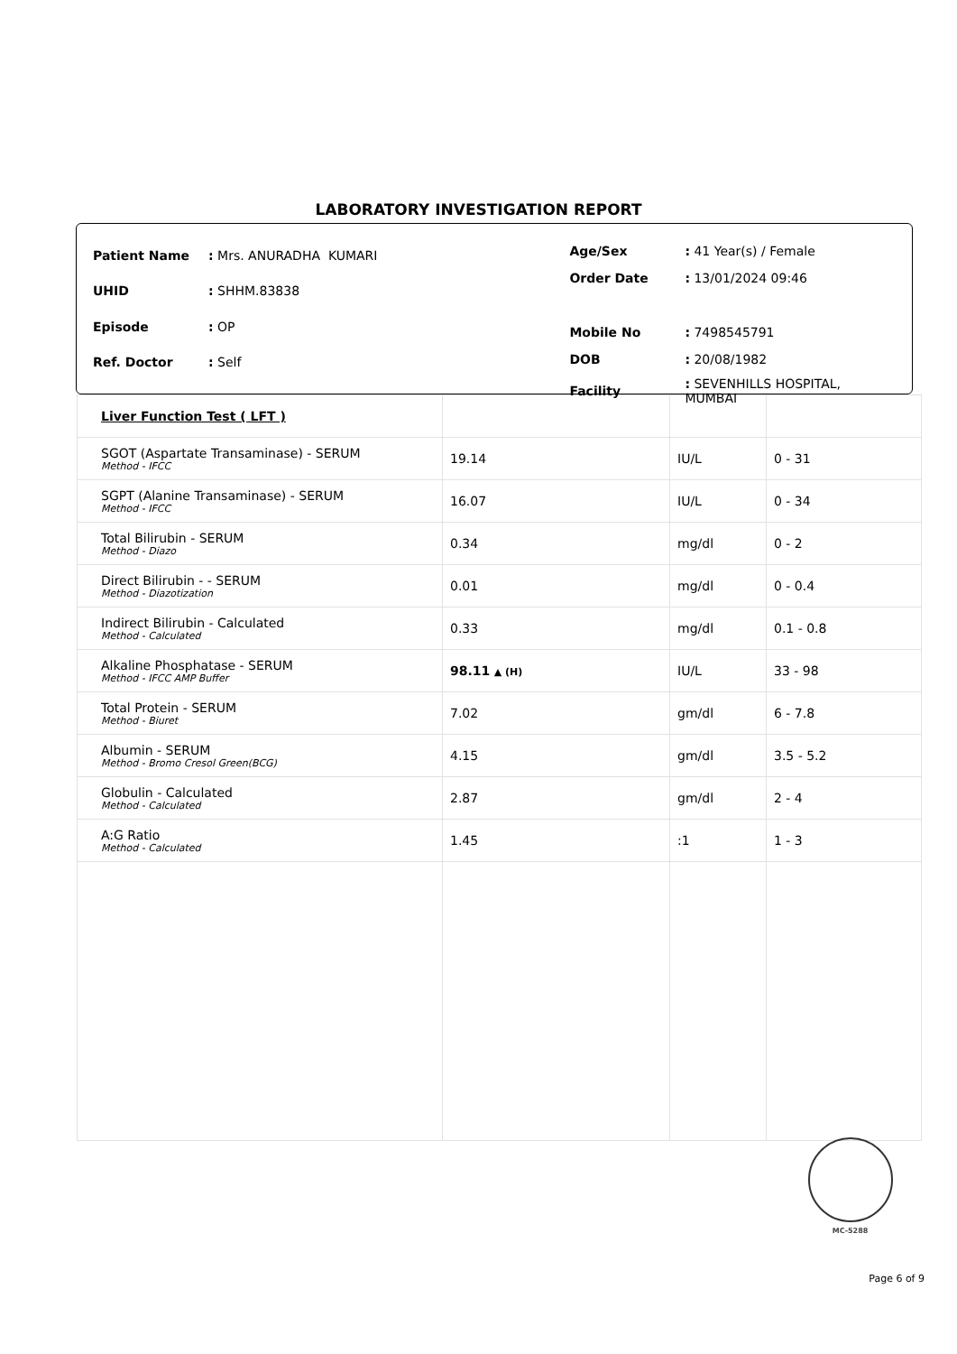LABORATORY INVESTIGATION REPORT
| Patient Name | : Mrs. ANURADHA KUMARI |
| UHID | : SHHM.83838 |
| Episode | : OP |
| Ref. Doctor | : Self |
| Age/Sex | : 41 Year(s) / Female |
| Order Date | : 13/01/2024 09:46 |
| Mobile No | : 7498545791 |
| DOB | : 20/08/1982 |
| Facility | : SEVENHILLS HOSPITAL, MUMBAI |
| Liver Function Test ( LFT ) | | | |
| SGOT (Aspartate Transaminase) - SERUM Method - IFCC | 19.14 | IU/L | 0 - 31 |
| SGPT (Alanine Transaminase) - SERUM Method - IFCC | 16.07 | IU/L | 0 - 34 |
| Total Bilirubin - SERUM Method - Diazo | 0.34 | mg/dl | 0 - 2 |
| Direct Bilirubin - - SERUM Method - Diazotization | 0.01 | mg/dl | 0 - 0.4 |
| Indirect Bilirubin - Calculated Method - Calculated | 0.33 | mg/dl | 0.1 - 0.8 |
| Alkaline Phosphatase - SERUM Method - IFCC AMP Buffer | 98.11 ▲ (H) | IU/L | 33 - 98 |
| Total Protein - SERUM Method - Biuret | 7.02 | gm/dl | 6 - 7.8 |
| Albumin - SERUM Method - Bromo Cresol Green(BCG) | 4.15 | gm/dl | 3.5 - 5.2 |
| Globulin - Calculated Method - Calculated | 2.87 | gm/dl | 2 - 4 |
| A:G Ratio Method - Calculated | 1.45 | :1 | 1 - 3 |
MC-5288
Page 6 of 9